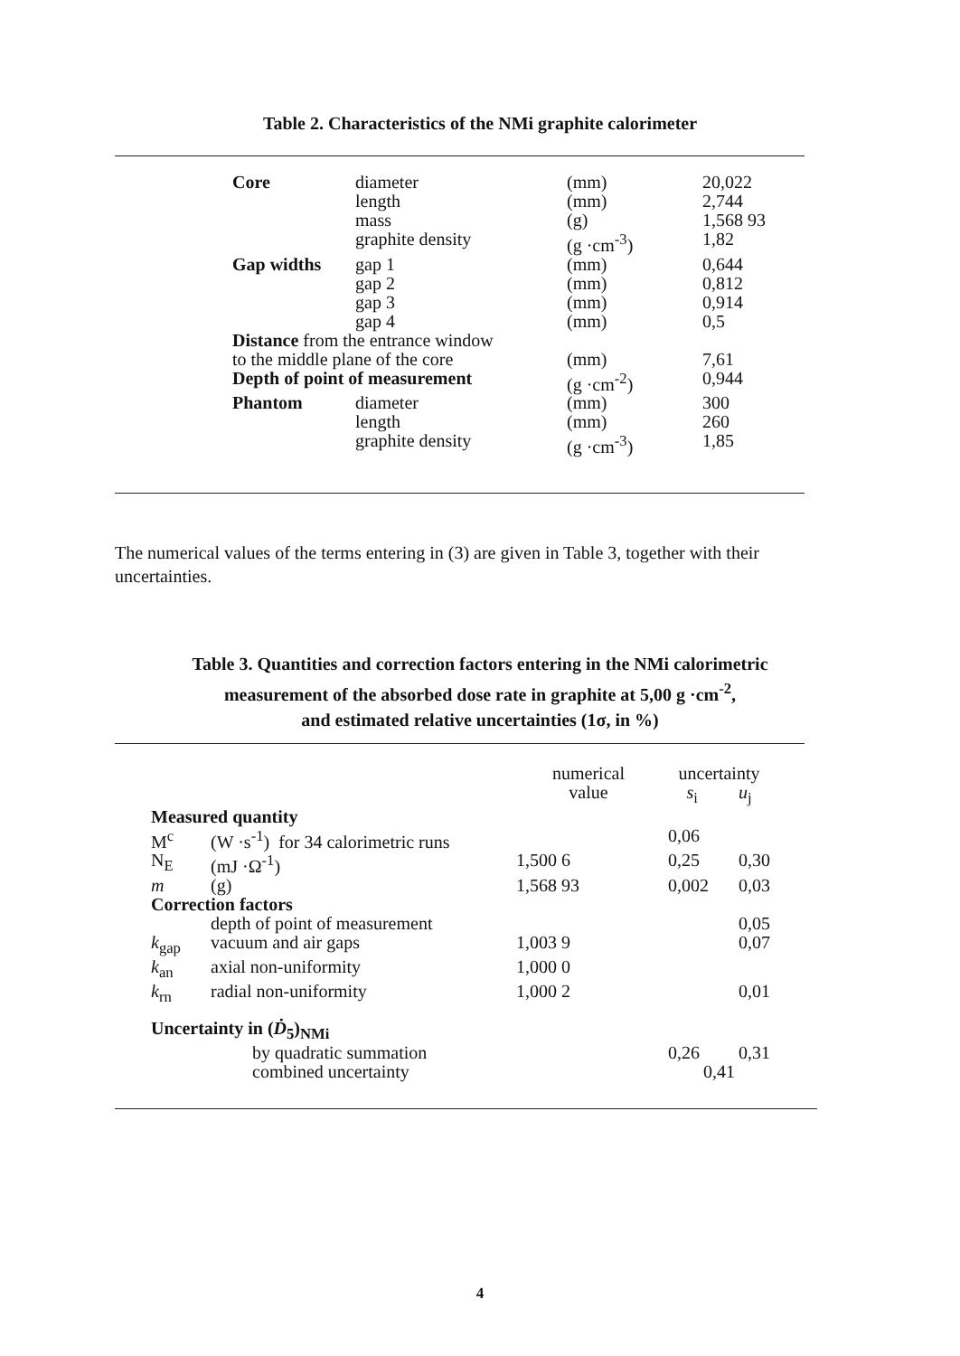Table 2. Characteristics of the NMi graphite calorimeter
| Core | diameter | (mm) | 20,022 |
| | length | (mm) | 2,744 |
| | mass | (g) | 1,568 93 |
| | graphite density | (g ·cm<sup>-3</sup>) | 1,82 |
| Gap widths | gap 1 | (mm) | 0,644 |
| | gap 2 | (mm) | 0,812 |
| | gap 3 | (mm) | 0,914 |
| | gap 4 | (mm) | 0,5 |
| Distance from the entrance window | | | |
| to the middle plane of the core | | (mm) | 7,61 |
| Depth of point of measurement | | (g ·cm<sup>-2</sup>) | 0,944 |
| Phantom | diameter | (mm) | 300 |
| | length | (mm) | 260 |
| | graphite density | (g ·cm<sup>-3</sup>) | 1,85 |
The numerical values of the terms entering in (3) are given in Table 3, together with their uncertainties.
Table 3. Quantities and correction factors entering in the NMi calorimetric
measurement of the absorbed dose rate in graphite at 5,00 g ·cm<sup>-2</sup>,
and estimated relative uncertainties (1σ, in %)
| | | numerical value | uncertainty s<sub>i</sub> u<sub>j</sub> | |
| Measured quantity | | | | |
| M<sup>c</sup> | (W ·s<sup>-1</sup>) for 34 calorimetric runs | | 0,06 | |
| N<sub>E</sub> | (mJ ·Ω<sup>-1</sup>) | 1,500 6 | 0,25 | 0,30 |
| m | (g) | 1,568 93 | 0,002 | 0,03 |
| Correction factors | | | | |
| | depth of point of measurement | | | 0,05 |
| k<sub>gap</sub> | vacuum and air gaps | 1,003 9 | | 0,07 |
| k<sub>an</sub> | axial non-uniformity | 1,000 0 | | |
| k<sub>rn</sub> | radial non-uniformity | 1,000 2 | | 0,01 |
| Uncertainty in ( Ḋ<sub>5</sub>)<sub>NMi</sub> | | | | |
| | by quadratic summation | | 0,26 | 0,31 |
| | combined uncertainty | | 0,41 | |
4